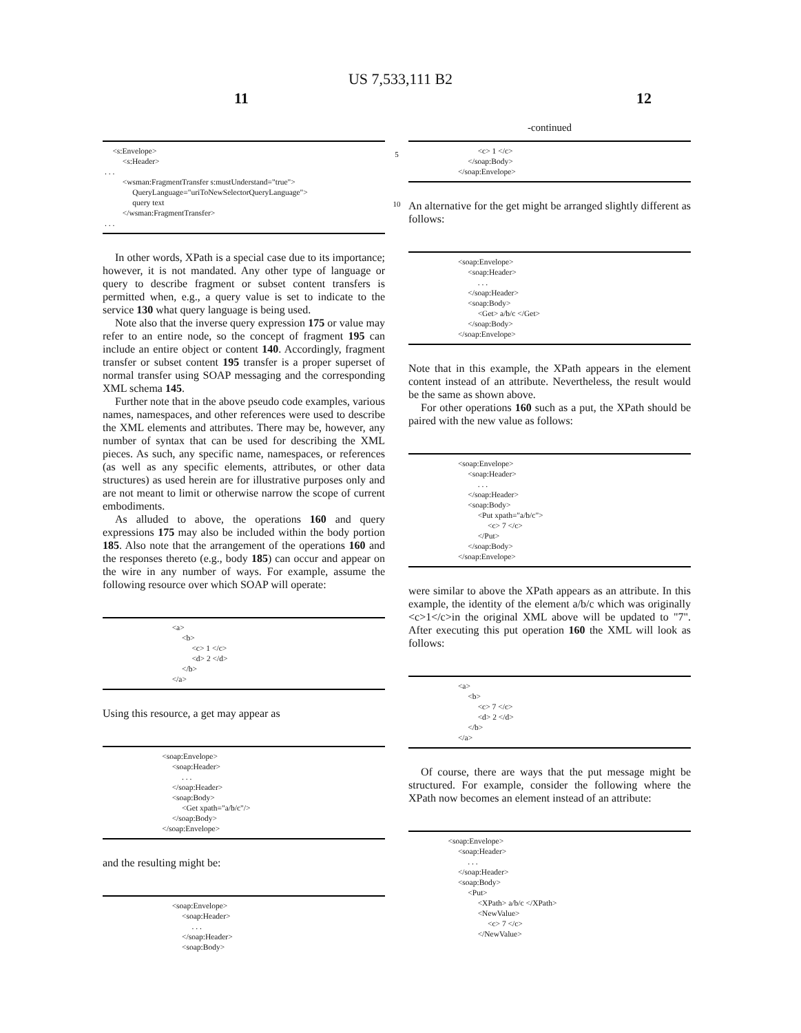US 7,533,111 B2
11 12
<s:Envelope> <s:Header> . . . <wsman:FragmentTransfer s:mustUnderstand="true"> QueryLanguage="uriToNewSelectorQueryLanguage"> query text </wsman:FragmentTransfer> . . .
In other words, XPath is a special case due to its importance; however, it is not mandated. Any other type of language or query to describe fragment or subset content transfers is permitted when, e.g., a query value is set to indicate to the service 130 what query language is being used.
Note also that the inverse query expression 175 or value may refer to an entire node, so the concept of fragment 195 can include an entire object or content 140. Accordingly, fragment transfer or subset content 195 transfer is a proper superset of normal transfer using SOAP messaging and the corresponding XML schema 145.
Further note that in the above pseudo code examples, various names, namespaces, and other references were used to describe the XML elements and attributes. There may be, however, any number of syntax that can be used for describing the XML pieces. As such, any specific name, namespaces, or references (as well as any specific elements, attributes, or other data structures) as used herein are for illustrative purposes only and are not meant to limit or otherwise narrow the scope of current embodiments.
As alluded to above, the operations 160 and query expressions 175 may also be included within the body portion 185. Also note that the arrangement of the operations 160 and the responses thereto (e.g., body 185) can occur and appear on the wire in any number of ways. For example, assume the following resource over which SOAP will operate:
<a> <b> <c> 1 </c> <d> 2 </d> </b> </a>
Using this resource, a get may appear as
<soap:Envelope> <soap:Header> . . . </soap:Header> <soap:Body> <Get xpath="a/b/c"/> </soap:Body> </soap:Envelope>
and the resulting might be:
<soap:Envelope> <soap:Header> . . . </soap:Header> <soap:Body>
5
10
-continued
<c> 1 </c> </soap:Body> </soap:Envelope>
An alternative for the get might be arranged slightly different as follows:
<soap:Envelope> <soap:Header> . . . </soap:Header> <soap:Body> <Get> a/b/c </Get> </soap:Body> </soap:Envelope>
Note that in this example, the XPath appears in the element content instead of an attribute. Nevertheless, the result would be the same as shown above.
For other operations 160 such as a put, the XPath should be paired with the new value as follows:
<soap:Envelope> <soap:Header> . . . </soap:Header> <soap:Body> <Put xpath="a/b/c"> <c> 7 </c> </Put> </soap:Body> </soap:Envelope>
were similar to above the XPath appears as an attribute. In this example, the identity of the element a/b/c which was originally <c>1</c>in the original XML above will be updated to "7". After executing this put operation 160 the XML will look as follows:
<a> <b> <c> 7 </c> <d> 2 </d> </b> </a>
Of course, there are ways that the put message might be structured. For example, consider the following where the XPath now becomes an element instead of an attribute:
<soap:Envelope> <soap:Header> . . . </soap:Header> <soap:Body> <Put> <XPath> a/b/c </XPath> <NewValue> <c> 7 </c> </NewValue>